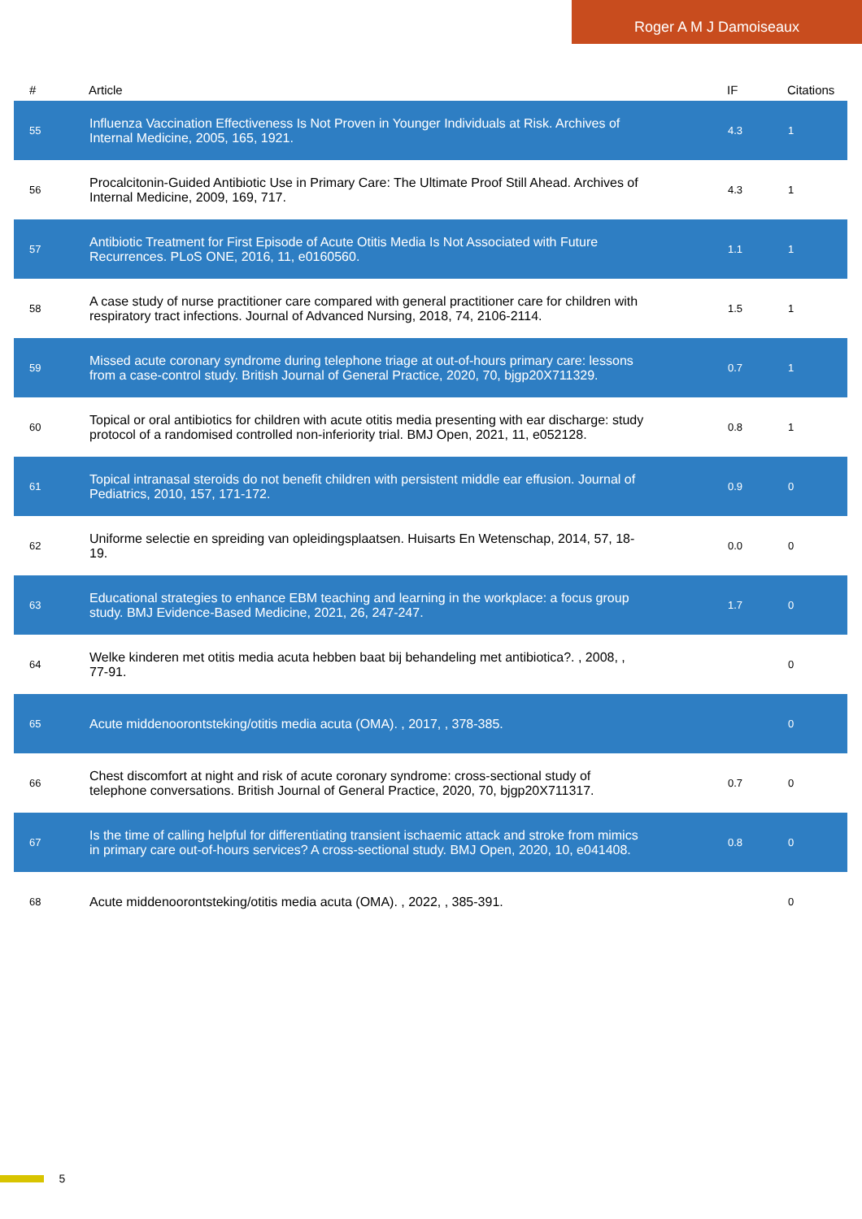Roger A M J Damoiseaux
| # | Article | IF | Citations |
| --- | --- | --- | --- |
| 55 | Influenza Vaccination Effectiveness Is Not Proven in Younger Individuals at Risk. Archives of Internal Medicine, 2005, 165, 1921. | 4.3 | 1 |
| 56 | Procalcitonin-Guided Antibiotic Use in Primary Care: The Ultimate Proof Still Ahead. Archives of Internal Medicine, 2009, 169, 717. | 4.3 | 1 |
| 57 | Antibiotic Treatment for First Episode of Acute Otitis Media Is Not Associated with Future Recurrences. PLoS ONE, 2016, 11, e0160560. | 1.1 | 1 |
| 58 | A case study of nurse practitioner care compared with general practitioner care for children with respiratory tract infections. Journal of Advanced Nursing, 2018, 74, 2106-2114. | 1.5 | 1 |
| 59 | Missed acute coronary syndrome during telephone triage at out-of-hours primary care: lessons from a case-control study. British Journal of General Practice, 2020, 70, bjgp20X711329. | 0.7 | 1 |
| 60 | Topical or oral antibiotics for children with acute otitis media presenting with ear discharge: study protocol of a randomised controlled non-inferiority trial. BMJ Open, 2021, 11, e052128. | 0.8 | 1 |
| 61 | Topical intranasal steroids do not benefit children with persistent middle ear effusion. Journal of Pediatrics, 2010, 157, 171-172. | 0.9 | 0 |
| 62 | Uniforme selectie en spreiding van opleidingsplaatsen. Huisarts En Wetenschap, 2014, 57, 18-19. | 0.0 | 0 |
| 63 | Educational strategies to enhance EBM teaching and learning in the workplace: a focus group study. BMJ Evidence-Based Medicine, 2021, 26, 247-247. | 1.7 | 0 |
| 64 | Welke kinderen met otitis media acuta hebben baat bij behandeling met antibiotica?. , 2008, , 77-91. | | 0 |
| 65 | Acute middenoorontsteking/otitis media acuta (OMA). , 2017, , 378-385. | | 0 |
| 66 | Chest discomfort at night and risk of acute coronary syndrome: cross-sectional study of telephone conversations. British Journal of General Practice, 2020, 70, bjgp20X711317. | 0.7 | 0 |
| 67 | Is the time of calling helpful for differentiating transient ischaemic attack and stroke from mimics in primary care out-of-hours services? A cross-sectional study. BMJ Open, 2020, 10, e041408. | 0.8 | 0 |
| 68 | Acute middenoorontsteking/otitis media acuta (OMA). , 2022, , 385-391. | | 0 |
5